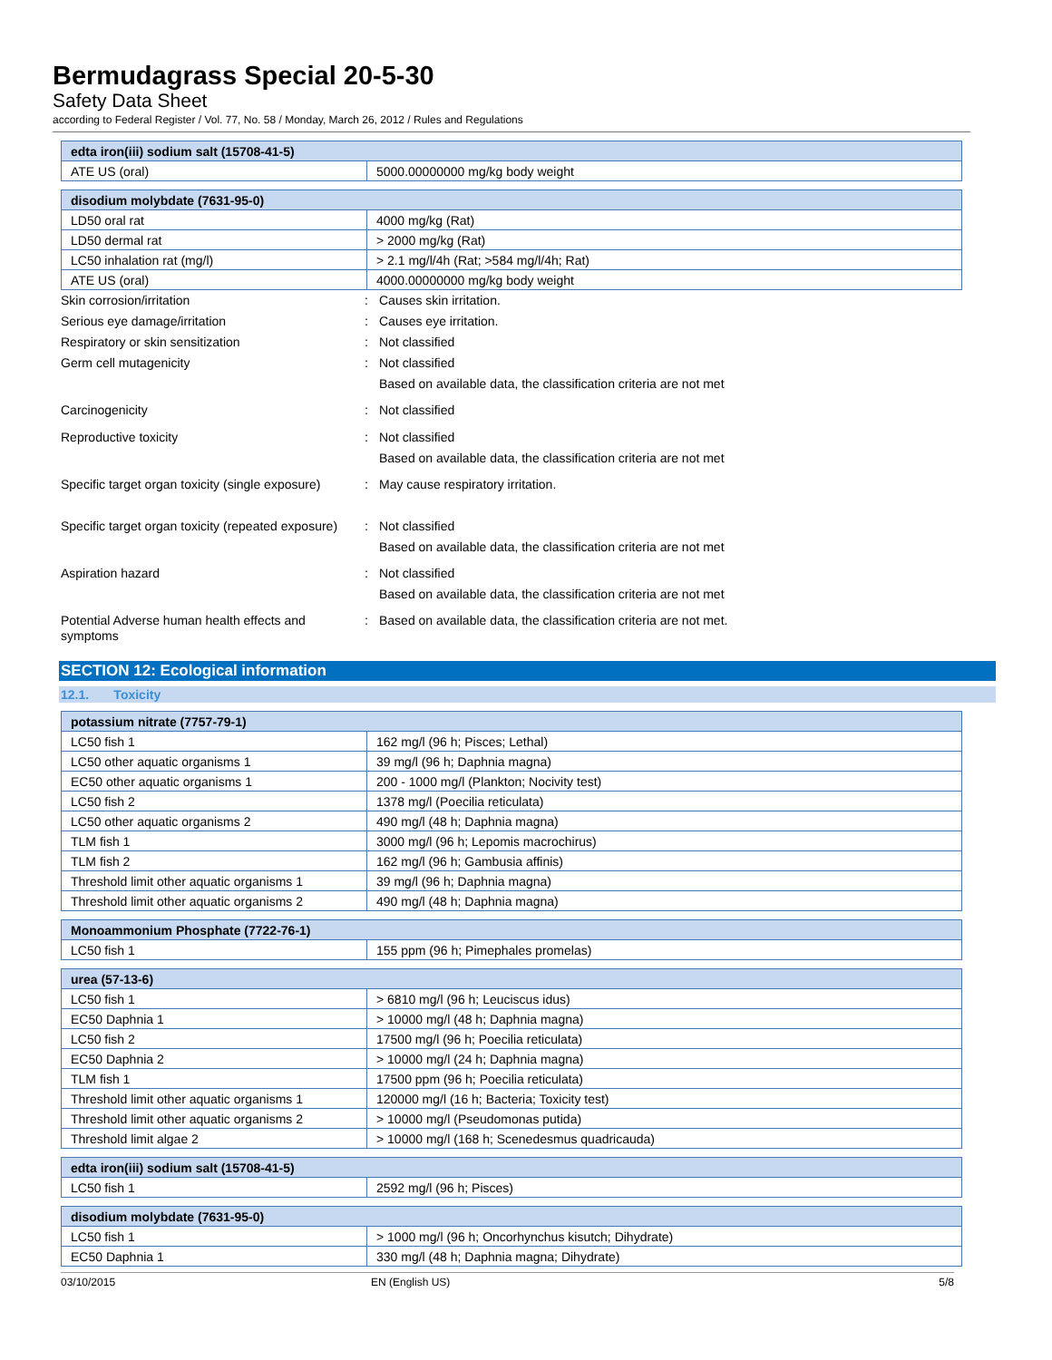Bermudagrass Special 20-5-30
Safety Data Sheet
according to Federal Register / Vol. 77, No. 58 / Monday, March 26, 2012 / Rules and Regulations
| edta iron(iii) sodium salt (15708-41-5) | |
| --- | --- |
| ATE US (oral) | 5000.00000000 mg/kg body weight |
| disodium molybdate (7631-95-0) | |
| --- | --- |
| LD50 oral rat | 4000 mg/kg (Rat) |
| LD50 dermal rat | > 2000 mg/kg (Rat) |
| LC50 inhalation rat (mg/l) | > 2.1 mg/l/4h (Rat; >584 mg/l/4h; Rat) |
| ATE US (oral) | 4000.00000000 mg/kg body weight |
| Skin corrosion/irritation | : | Causes skin irritation. |
| Serious eye damage/irritation | : | Causes eye irritation. |
| Respiratory or skin sensitization | : | Not classified |
| Germ cell mutagenicity | : | Not classified Based on available data, the classification criteria are not met |
| Carcinogenicity | : | Not classified |
| Reproductive toxicity | : | Not classified Based on available data, the classification criteria are not met |
| Specific target organ toxicity (single exposure) | : | May cause respiratory irritation. |
| Specific target organ toxicity (repeated exposure) | : | Not classified Based on available data, the classification criteria are not met |
| Aspiration hazard | : | Not classified Based on available data, the classification criteria are not met |
| Potential Adverse human health effects and symptoms | : | Based on available data, the classification criteria are not met. |
SECTION 12: Ecological information
12.1. Toxicity
| potassium nitrate (7757-79-1) | |
| --- | --- |
| LC50 fish 1 | 162 mg/l (96 h; Pisces; Lethal) |
| LC50 other aquatic organisms 1 | 39 mg/l (96 h; Daphnia magna) |
| EC50 other aquatic organisms 1 | 200 - 1000 mg/l (Plankton; Nocivity test) |
| LC50 fish 2 | 1378 mg/l (Poecilia reticulata) |
| LC50 other aquatic organisms 2 | 490 mg/l (48 h; Daphnia magna) |
| TLM fish 1 | 3000 mg/l (96 h; Lepomis macrochirus) |
| TLM fish 2 | 162 mg/l (96 h; Gambusia affinis) |
| Threshold limit other aquatic organisms 1 | 39 mg/l (96 h; Daphnia magna) |
| Threshold limit other aquatic organisms 2 | 490 mg/l (48 h; Daphnia magna) |
| Monoammonium Phosphate (7722-76-1) | |
| --- | --- |
| LC50 fish 1 | 155 ppm (96 h; Pimephales promelas) |
| urea (57-13-6) | |
| --- | --- |
| LC50 fish 1 | > 6810 mg/l (96 h; Leuciscus idus) |
| EC50 Daphnia 1 | > 10000 mg/l (48 h; Daphnia magna) |
| LC50 fish 2 | 17500 mg/l (96 h; Poecilia reticulata) |
| EC50 Daphnia 2 | > 10000 mg/l (24 h; Daphnia magna) |
| TLM fish 1 | 17500 ppm (96 h; Poecilia reticulata) |
| Threshold limit other aquatic organisms 1 | 120000 mg/l (16 h; Bacteria; Toxicity test) |
| Threshold limit other aquatic organisms 2 | > 10000 mg/l (Pseudomonas putida) |
| Threshold limit algae 2 | > 10000 mg/l (168 h; Scenedesmus quadricauda) |
| edta iron(iii) sodium salt (15708-41-5) | |
| --- | --- |
| LC50 fish 1 | 2592 mg/l (96 h; Pisces) |
| disodium molybdate (7631-95-0) | |
| --- | --- |
| LC50 fish 1 | > 1000 mg/l (96 h; Oncorhynchus kisutch; Dihydrate) |
| EC50 Daphnia 1 | 330 mg/l (48 h; Daphnia magna; Dihydrate) |
03/10/2015 EN (English US) 5/8